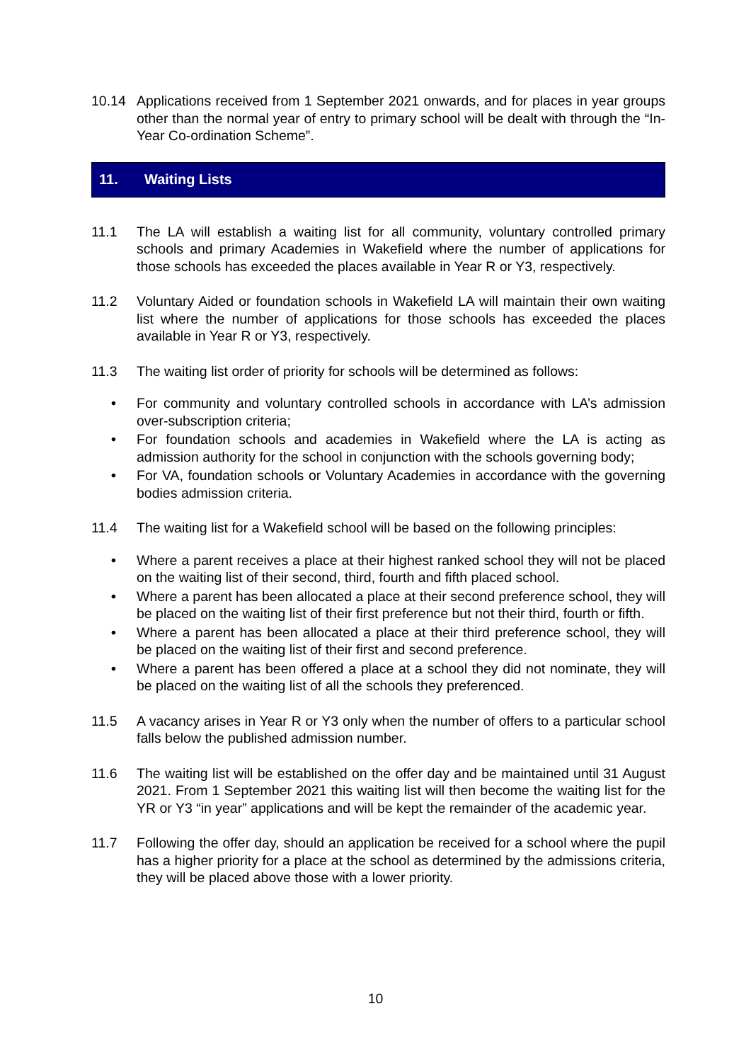10.14 Applications received from 1 September 2021 onwards, and for places in year groups other than the normal year of entry to primary school will be dealt with through the “In-Year Co-ordination Scheme”.
11. Waiting Lists
11.1 The LA will establish a waiting list for all community, voluntary controlled primary schools and primary Academies in Wakefield where the number of applications for those schools has exceeded the places available in Year R or Y3, respectively.
11.2 Voluntary Aided or foundation schools in Wakefield LA will maintain their own waiting list where the number of applications for those schools has exceeded the places available in Year R or Y3, respectively.
11.3 The waiting list order of priority for schools will be determined as follows:
• For community and voluntary controlled schools in accordance with LA’s admission over-subscription criteria;
• For foundation schools and academies in Wakefield where the LA is acting as admission authority for the school in conjunction with the schools governing body;
• For VA, foundation schools or Voluntary Academies in accordance with the governing bodies admission criteria.
11.4 The waiting list for a Wakefield school will be based on the following principles:
• Where a parent receives a place at their highest ranked school they will not be placed on the waiting list of their second, third, fourth and fifth placed school.
• Where a parent has been allocated a place at their second preference school, they will be placed on the waiting list of their first preference but not their third, fourth or fifth.
• Where a parent has been allocated a place at their third preference school, they will be placed on the waiting list of their first and second preference.
• Where a parent has been offered a place at a school they did not nominate, they will be placed on the waiting list of all the schools they preferenced.
11.5 A vacancy arises in Year R or Y3 only when the number of offers to a particular school falls below the published admission number.
11.6 The waiting list will be established on the offer day and be maintained until 31 August 2021. From 1 September 2021 this waiting list will then become the waiting list for the YR or Y3 “in year” applications and will be kept the remainder of the academic year.
11.7 Following the offer day, should an application be received for a school where the pupil has a higher priority for a place at the school as determined by the admissions criteria, they will be placed above those with a lower priority.
10